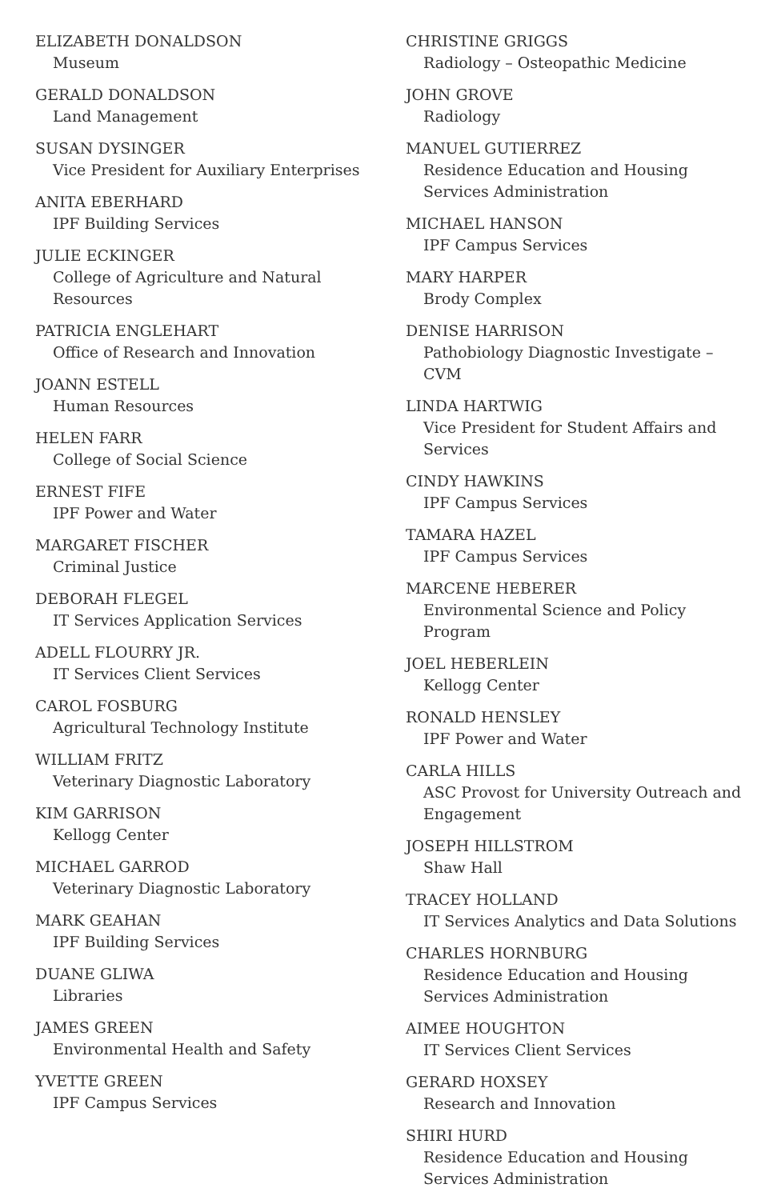ELIZABETH DONALDSON
Museum
GERALD DONALDSON
Land Management
SUSAN DYSINGER
Vice President for Auxiliary Enterprises
ANITA EBERHARD
IPF Building Services
JULIE ECKINGER
College of Agriculture and Natural Resources
PATRICIA ENGLEHART
Office of Research and Innovation
JOANN ESTELL
Human Resources
HELEN FARR
College of Social Science
ERNEST FIFE
IPF Power and Water
MARGARET FISCHER
Criminal Justice
DEBORAH FLEGEL
IT Services Application Services
ADELL FLOURRY JR.
IT Services Client Services
CAROL FOSBURG
Agricultural Technology Institute
WILLIAM FRITZ
Veterinary Diagnostic Laboratory
KIM GARRISON
Kellogg Center
MICHAEL GARROD
Veterinary Diagnostic Laboratory
MARK GEAHAN
IPF Building Services
DUANE GLIWA
Libraries
JAMES GREEN
Environmental Health and Safety
YVETTE GREEN
IPF Campus Services
CHRISTINE GRIGGS
Radiology – Osteopathic Medicine
JOHN GROVE
Radiology
MANUEL GUTIERREZ
Residence Education and Housing Services Administration
MICHAEL HANSON
IPF Campus Services
MARY HARPER
Brody Complex
DENISE HARRISON
Pathobiology Diagnostic Investigate – CVM
LINDA HARTWIG
Vice President for Student Affairs and Services
CINDY HAWKINS
IPF Campus Services
TAMARA HAZEL
IPF Campus Services
MARCENE HEBERER
Environmental Science and Policy Program
JOEL HEBERLEIN
Kellogg Center
RONALD HENSLEY
IPF Power and Water
CARLA HILLS
ASC Provost for University Outreach and Engagement
JOSEPH HILLSTROM
Shaw Hall
TRACEY HOLLAND
IT Services Analytics and Data Solutions
CHARLES HORNBURG
Residence Education and Housing Services Administration
AIMEE HOUGHTON
IT Services Client Services
GERARD HOXSEY
Research and Innovation
SHIRI HURD
Residence Education and Housing Services Administration